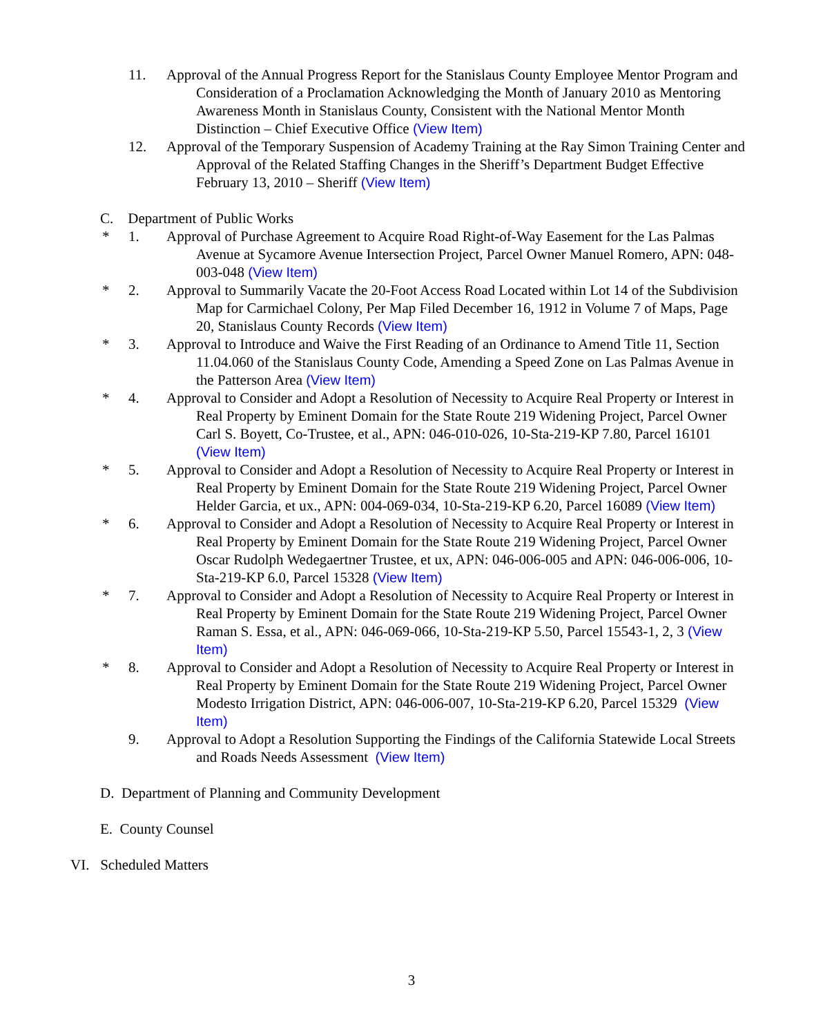11. Approval of the Annual Progress Report for the Stanislaus County Employee Mentor Program and Consideration of a Proclamation Acknowledging the Month of January 2010 as Mentoring Awareness Month in Stanislaus County, Consistent with the National Mentor Month Distinction – Chief Executive Office (View Item)
12. Approval of the Temporary Suspension of Academy Training at the Ray Simon Training Center and Approval of the Related Staffing Changes in the Sheriff’s Department Budget Effective February 13, 2010 – Sheriff (View Item)
C. Department of Public Works
* 1. Approval of Purchase Agreement to Acquire Road Right-of-Way Easement for the Las Palmas Avenue at Sycamore Avenue Intersection Project, Parcel Owner Manuel Romero, APN: 048-003-048 (View Item)
* 2. Approval to Summarily Vacate the 20-Foot Access Road Located within Lot 14 of the Subdivision Map for Carmichael Colony, Per Map Filed December 16, 1912 in Volume 7 of Maps, Page 20, Stanislaus County Records (View Item)
* 3. Approval to Introduce and Waive the First Reading of an Ordinance to Amend Title 11, Section 11.04.060 of the Stanislaus County Code, Amending a Speed Zone on Las Palmas Avenue in the Patterson Area (View Item)
* 4. Approval to Consider and Adopt a Resolution of Necessity to Acquire Real Property or Interest in Real Property by Eminent Domain for the State Route 219 Widening Project, Parcel Owner Carl S. Boyett, Co-Trustee, et al., APN: 046-010-026, 10-Sta-219-KP 7.80, Parcel 16101 (View Item)
* 5. Approval to Consider and Adopt a Resolution of Necessity to Acquire Real Property or Interest in Real Property by Eminent Domain for the State Route 219 Widening Project, Parcel Owner Helder Garcia, et ux., APN: 004-069-034, 10-Sta-219-KP 6.20, Parcel 16089 (View Item)
* 6. Approval to Consider and Adopt a Resolution of Necessity to Acquire Real Property or Interest in Real Property by Eminent Domain for the State Route 219 Widening Project, Parcel Owner Oscar Rudolph Wedegaertner Trustee, et ux, APN: 046-006-005 and APN: 046-006-006, 10-Sta-219-KP 6.0, Parcel 15328 (View Item)
* 7. Approval to Consider and Adopt a Resolution of Necessity to Acquire Real Property or Interest in Real Property by Eminent Domain for the State Route 219 Widening Project, Parcel Owner Raman S. Essa, et al., APN: 046-069-066, 10-Sta-219-KP 5.50, Parcel 15543-1, 2, 3 (View Item)
* 8. Approval to Consider and Adopt a Resolution of Necessity to Acquire Real Property or Interest in Real Property by Eminent Domain for the State Route 219 Widening Project, Parcel Owner Modesto Irrigation District, APN: 046-006-007, 10-Sta-219-KP 6.20, Parcel 15329 (View Item)
9. Approval to Adopt a Resolution Supporting the Findings of the California Statewide Local Streets and Roads Needs Assessment (View Item)
D. Department of Planning and Community Development
E. County Counsel
VI. Scheduled Matters
3